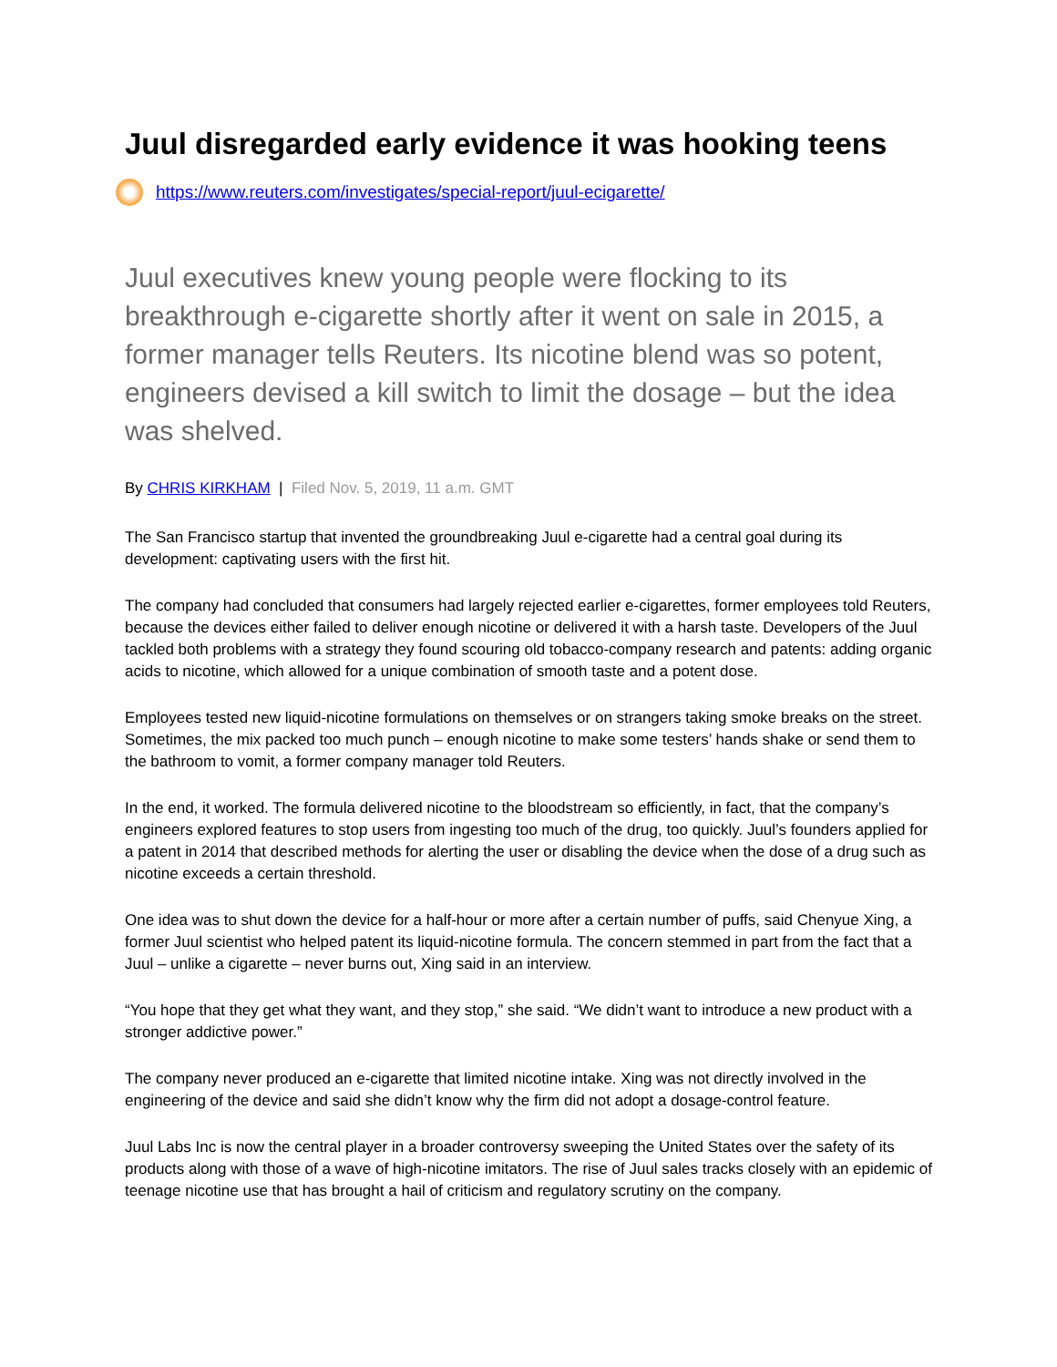Juul disregarded early evidence it was hooking teens
https://www.reuters.com/investigates/special-report/juul-ecigarette/
Juul executives knew young people were flocking to its breakthrough e-cigarette shortly after it went on sale in 2015, a former manager tells Reuters. Its nicotine blend was so potent, engineers devised a kill switch to limit the dosage – but the idea was shelved.
By CHRIS KIRKHAM | Filed Nov. 5, 2019, 11 a.m. GMT
The San Francisco startup that invented the groundbreaking Juul e-cigarette had a central goal during its development: captivating users with the first hit.
The company had concluded that consumers had largely rejected earlier e-cigarettes, former employees told Reuters, because the devices either failed to deliver enough nicotine or delivered it with a harsh taste. Developers of the Juul tackled both problems with a strategy they found scouring old tobacco-company research and patents: adding organic acids to nicotine, which allowed for a unique combination of smooth taste and a potent dose.
Employees tested new liquid-nicotine formulations on themselves or on strangers taking smoke breaks on the street. Sometimes, the mix packed too much punch – enough nicotine to make some testers’ hands shake or send them to the bathroom to vomit, a former company manager told Reuters.
In the end, it worked. The formula delivered nicotine to the bloodstream so efficiently, in fact, that the company’s engineers explored features to stop users from ingesting too much of the drug, too quickly. Juul’s founders applied for a patent in 2014 that described methods for alerting the user or disabling the device when the dose of a drug such as nicotine exceeds a certain threshold.
One idea was to shut down the device for a half-hour or more after a certain number of puffs, said Chenyue Xing, a former Juul scientist who helped patent its liquid-nicotine formula. The concern stemmed in part from the fact that a Juul – unlike a cigarette – never burns out, Xing said in an interview.
“You hope that they get what they want, and they stop,” she said. “We didn’t want to introduce a new product with a stronger addictive power.”
The company never produced an e-cigarette that limited nicotine intake. Xing was not directly involved in the engineering of the device and said she didn’t know why the firm did not adopt a dosage-control feature.
Juul Labs Inc is now the central player in a broader controversy sweeping the United States over the safety of its products along with those of a wave of high-nicotine imitators. The rise of Juul sales tracks closely with an epidemic of teenage nicotine use that has brought a hail of criticism and regulatory scrutiny on the company.